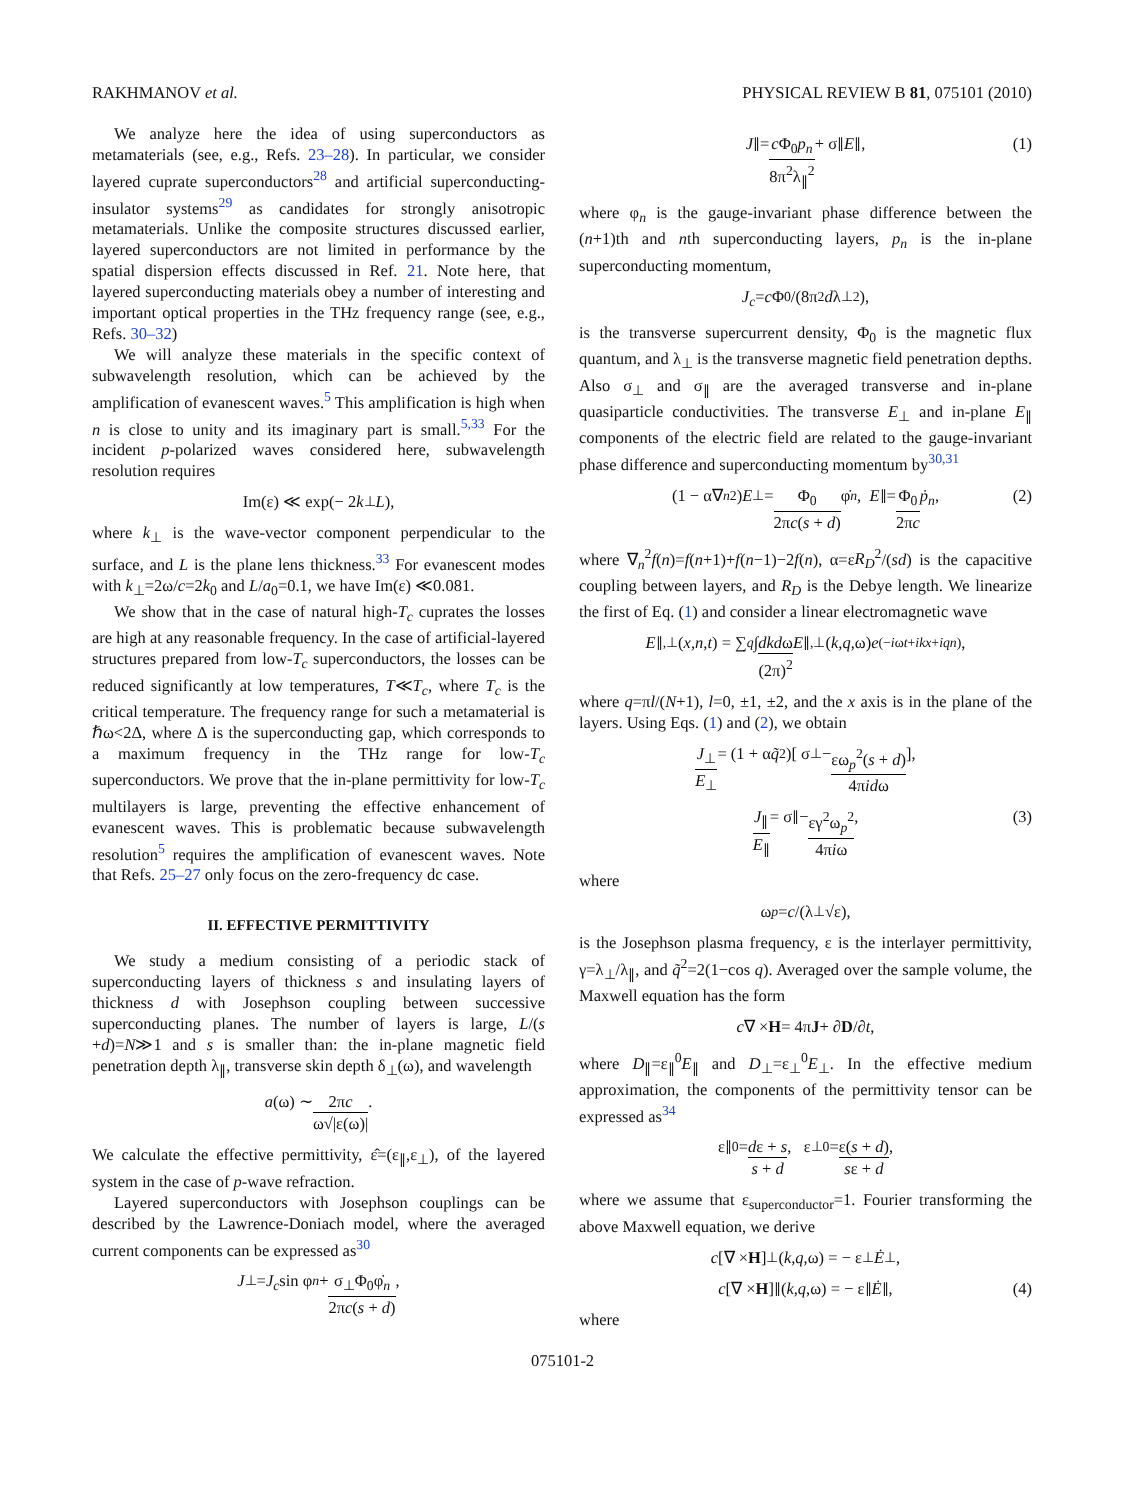RAKHMANOV et al. PHYSICAL REVIEW B 81, 075101 (2010)
We analyze here the idea of using superconductors as metamaterials (see, e.g., Refs. 23–28). In particular, we consider layered cuprate superconductors<sup>28</sup> and artificial superconducting-insulator systems<sup>29</sup> as candidates for strongly anisotropic metamaterials. Unlike the composite structures discussed earlier, layered superconductors are not limited in performance by the spatial dispersion effects discussed in Ref. 21. Note here, that layered superconducting materials obey a number of interesting and important optical properties in the THz frequency range (see, e.g., Refs. 30–32)
We will analyze these materials in the specific context of subwavelength resolution, which can be achieved by the amplification of evanescent waves.<sup>5</sup> This amplification is high when n is close to unity and its imaginary part is small.<sup>5,33</sup> For the incident p-polarized waves considered here, subwavelength resolution requires
Im(ε) ≪ exp(− 2 k<sub>⊥</sub> L),
where k<sub>⊥</sub> is the wave-vector component perpendicular to the surface, and L is the plane lens thickness.<sup>33</sup> For evanescent modes with k<sub>⊥</sub>=2ω/c=2k<sub>0</sub> and L/a<sub>0</sub>=0.1, we have Im(ε) ≪0.081.
We show that in the case of natural high-T<sub>c</sub> cuprates the losses are high at any reasonable frequency. In the case of artificial-layered structures prepared from low-T<sub>c</sub> superconductors, the losses can be reduced significantly at low temperatures, T≪T<sub>c</sub>, where T<sub>c</sub> is the critical temperature. The frequency range for such a metamaterial is ℏω<2Δ, where Δ is the superconducting gap, which corresponds to a maximum frequency in the THz range for low-T<sub>c</sub> superconductors. We prove that the in-plane permittivity for low-T<sub>c</sub> multilayers is large, preventing the effective enhancement of evanescent waves. This is problematic because subwavelength resolution<sup>5</sup> requires the amplification of evanescent waves. Note that Refs. 25–27 only focus on the zero-frequency dc case.
II. EFFECTIVE PERMITTIVITY
We study a medium consisting of a periodic stack of superconducting layers of thickness s and insulating layers of thickness d with Josephson coupling between successive superconducting planes. The number of layers is large, L/(s +d)=N≫1 and s is smaller than: the in-plane magnetic field penetration depth λ<sub>∥</sub>, transverse skin depth δ<sub>⊥</sub>(ω), and wavelength
a (ω) ∼ 2πc ω√|ε(ω)|.
We calculate the effective permittivity, ε̂=(ε<sub>∥</sub>,ε<sub>⊥</sub>), of the layered system in the case of p-wave refraction.
Layered superconductors with Josephson couplings can be described by the Lawrence-Doniach model, where the averaged current components can be expressed as<sup>30</sup>
J<sub>⊥</sub> = J<sub>c</sub> sin φ<sub>n</sub> + σ<sub>⊥</sub>Φ<sub>0</sub>φ̇<sub>n</sub> 2πc(s + d),
J<sub>∥</sub> = c Φ<sub>0</sub>p<sub>n</sub> 8π<sup>2</sup>λ<sub>∥</sub><sup>2</sup> + σ<sub>∥</sub> E<sub>∥</sub>, (1)
where φ<sub>n</sub> is the gauge-invariant phase difference between the (n+1)th and nth superconducting layers, p<sub>n</sub> is the in-plane superconducting momentum,
J<sub>c</sub> = c Φ<sub>0</sub>/(8π<sup>2</sup> d λ<sub>⊥</sub><sup>2</sup>),
is the transverse supercurrent density, Φ<sub>0</sub> is the magnetic flux quantum, and λ<sub>⊥</sub> is the transverse magnetic field penetration depths. Also σ<sub>⊥</sub> and σ<sub>∥</sub> are the averaged transverse and in-plane quasiparticle conductivities. The transverse E<sub>⊥</sub> and in-plane E<sub>∥</sub> components of the electric field are related to the gauge-invariant phase difference and superconducting momentum by<sup>30,31</sup>
(1 − α∇<sub>n</sub><sup>2</sup>) E<sub>⊥</sub> = Φ<sub>0</sub> 2πc(s + d) φ̇<sub>n</sub>, E<sub>∥</sub> = Φ<sub>0</sub> 2πc ṗ<sub>n</sub>, (2)
where ∇<sub>n</sub><sup>2</sup>f(n)=f(n+1)+f(n−1)−2f(n), α=εR<sub>D</sub><sup>2</sup>/(sd) is the capacitive coupling between layers, and R<sub>D</sub> is the Debye length. We linearize the first of Eq. (1) and consider a linear electromagnetic wave
E<sub>∥,⊥</sub>(x,n,t) = ∑<sub>q</sub> ∫ dkdω (2π)<sup>2</sup> E<sub>∥,⊥</sub>(k,q,ω) e<sup>(−iωt+ikx+iqn)</sup>,
where q=πl/(N+1), l=0, ±1, ±2, and the x axis is in the plane of the layers. Using Eqs. (1) and (2), we obtain
J<sub>⊥</sub> E<sub>⊥</sub> = (1 + α q̃<sup>2</sup>)[ σ<sub>⊥</sub> − εω<sub>p</sub><sup>2</sup>(s + d) 4πidω ],
J<sub>∥</sub> E<sub>∥</sub> = σ<sub>∥</sub> − εγ<sup>2</sup>ω<sub>p</sub><sup>2</sup> 4πiω, (3)
where
ω<sub>p</sub> = c /(λ<sub>⊥</sub>√ε),
is the Josephson plasma frequency, ε is the interlayer permittivity, γ=λ<sub>⊥</sub>/λ<sub>∥</sub>, and q̃<sup>2</sup>=2(1−cos q). Averaged over the sample volume, the Maxwell equation has the form
c ∇ × H = 4π J + ∂ D /∂ t,
where D<sub>∥</sub>=ε<sub>∥</sub><sup>0</sup>E<sub>∥</sub> and D<sub>⊥</sub>=ε<sub>⊥</sub><sup>0</sup>E<sub>⊥</sub>. In the effective medium approximation, the components of the permittivity tensor can be expressed as<sup>34</sup>
ε<sub>∥</sub><sup>0</sup> = dε + s s + d, ε<sub>⊥</sub><sup>0</sup> = ε(s + d) sε + d,
where we assume that ε<sub>superconductor</sub>=1. Fourier transforming the above Maxwell equation, we derive
c [∇ × H]<sub>⊥</sub>(k,q,ω) = − ε<sub>⊥</sub> Ė<sub>⊥</sub>,
c [∇ × H]<sub>∥</sub>(k,q,ω) = − ε<sub>∥</sub> Ė<sub>∥</sub>, (4)
where
075101-2